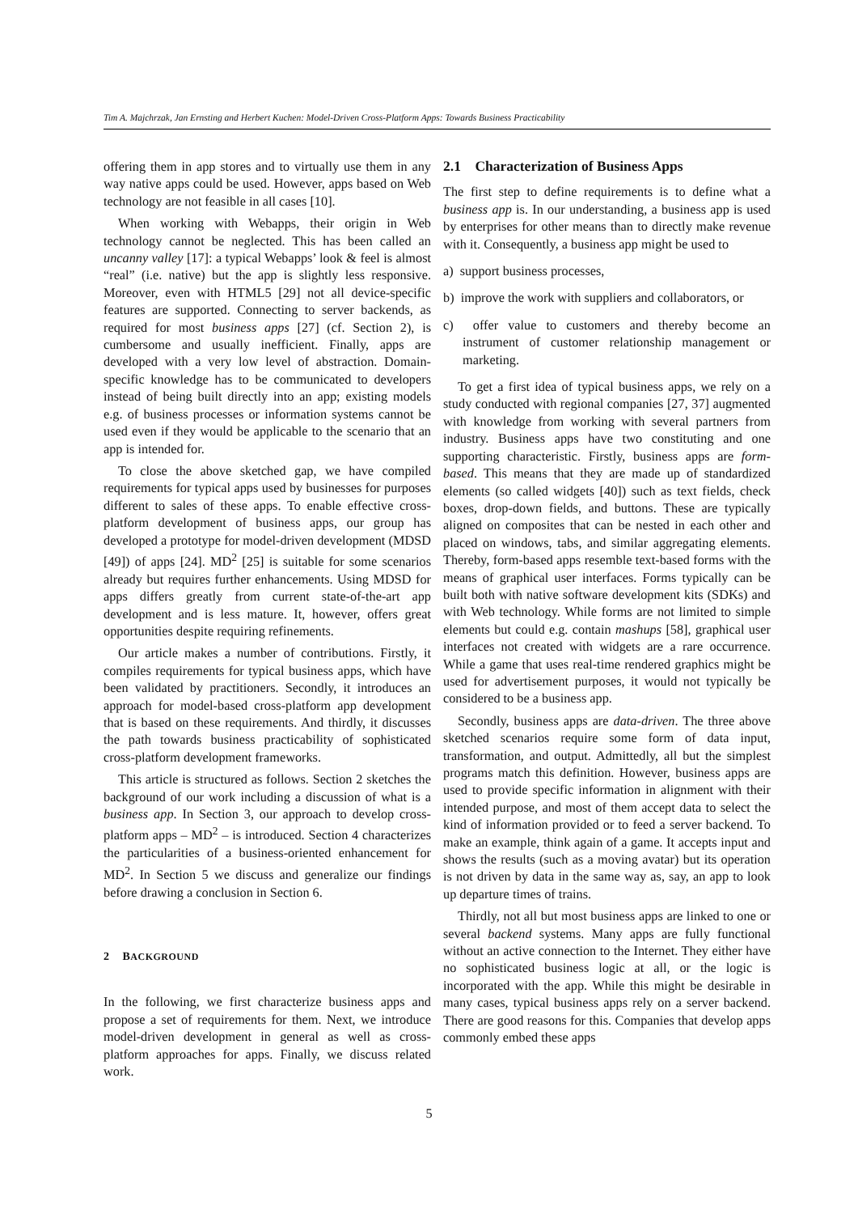Tim A. Majchrzak, Jan Ernsting and Herbert Kuchen: Model-Driven Cross-Platform Apps: Towards Business Practicability
offering them in app stores and to virtually use them in any way native apps could be used. However, apps based on Web technology are not feasible in all cases [10].
When working with Webapps, their origin in Web technology cannot be neglected. This has been called an uncanny valley [17]: a typical Webapps’ look & feel is almost “real” (i.e. native) but the app is slightly less responsive. Moreover, even with HTML5 [29] not all device-specific features are supported. Connecting to server backends, as required for most business apps [27] (cf. Section 2), is cumbersome and usually inefficient. Finally, apps are developed with a very low level of abstraction. Domain-specific knowledge has to be communicated to developers instead of being built directly into an app; existing models e.g. of business processes or information systems cannot be used even if they would be applicable to the scenario that an app is intended for.
To close the above sketched gap, we have compiled requirements for typical apps used by businesses for purposes different to sales of these apps. To enable effective cross-platform development of business apps, our group has developed a prototype for model-driven development (MDSD [49]) of apps [24]. MD<sup>2</sup> [25] is suitable for some scenarios already but requires further enhancements. Using MDSD for apps differs greatly from current state-of-the-art app development and is less mature. It, however, offers great opportunities despite requiring refinements.
Our article makes a number of contributions. Firstly, it compiles requirements for typical business apps, which have been validated by practitioners. Secondly, it introduces an approach for model-based cross-platform app development that is based on these requirements. And thirdly, it discusses the path towards business practicability of sophisticated cross-platform development frameworks.
This article is structured as follows. Section 2 sketches the background of our work including a discussion of what is a business app. In Section 3, our approach to develop cross-platform apps – MD<sup>2</sup> – is introduced. Section 4 characterizes the particularities of a business-oriented enhancement for MD<sup>2</sup>. In Section 5 we discuss and generalize our findings before drawing a conclusion in Section 6.
2 BACKGROUND
In the following, we first characterize business apps and propose a set of requirements for them. Next, we introduce model-driven development in general as well as cross-platform approaches for apps. Finally, we discuss related work.
2.1 Characterization of Business Apps
The first step to define requirements is to define what a business app is. In our understanding, a business app is used by enterprises for other means than to directly make revenue with it. Consequently, a business app might be used to
a) support business processes,
b) improve the work with suppliers and collaborators, or
c) offer value to customers and thereby become an instrument of customer relationship management or marketing.
To get a first idea of typical business apps, we rely on a study conducted with regional companies [27, 37] augmented with knowledge from working with several partners from industry. Business apps have two constituting and one supporting characteristic. Firstly, business apps are form-based. This means that they are made up of standardized elements (so called widgets [40]) such as text fields, check boxes, drop-down fields, and buttons. These are typically aligned on composites that can be nested in each other and placed on windows, tabs, and similar aggregating elements. Thereby, form-based apps resemble text-based forms with the means of graphical user interfaces. Forms typically can be built both with native software development kits (SDKs) and with Web technology. While forms are not limited to simple elements but could e.g. contain mashups [58], graphical user interfaces not created with widgets are a rare occurrence. While a game that uses real-time rendered graphics might be used for advertisement purposes, it would not typically be considered to be a business app.
Secondly, business apps are data-driven. The three above sketched scenarios require some form of data input, transformation, and output. Admittedly, all but the simplest programs match this definition. However, business apps are used to provide specific information in alignment with their intended purpose, and most of them accept data to select the kind of information provided or to feed a server backend. To make an example, think again of a game. It accepts input and shows the results (such as a moving avatar) but its operation is not driven by data in the same way as, say, an app to look up departure times of trains.
Thirdly, not all but most business apps are linked to one or several backend systems. Many apps are fully functional without an active connection to the Internet. They either have no sophisticated business logic at all, or the logic is incorporated with the app. While this might be desirable in many cases, typical business apps rely on a server backend. There are good reasons for this. Companies that develop apps commonly embed these apps
5